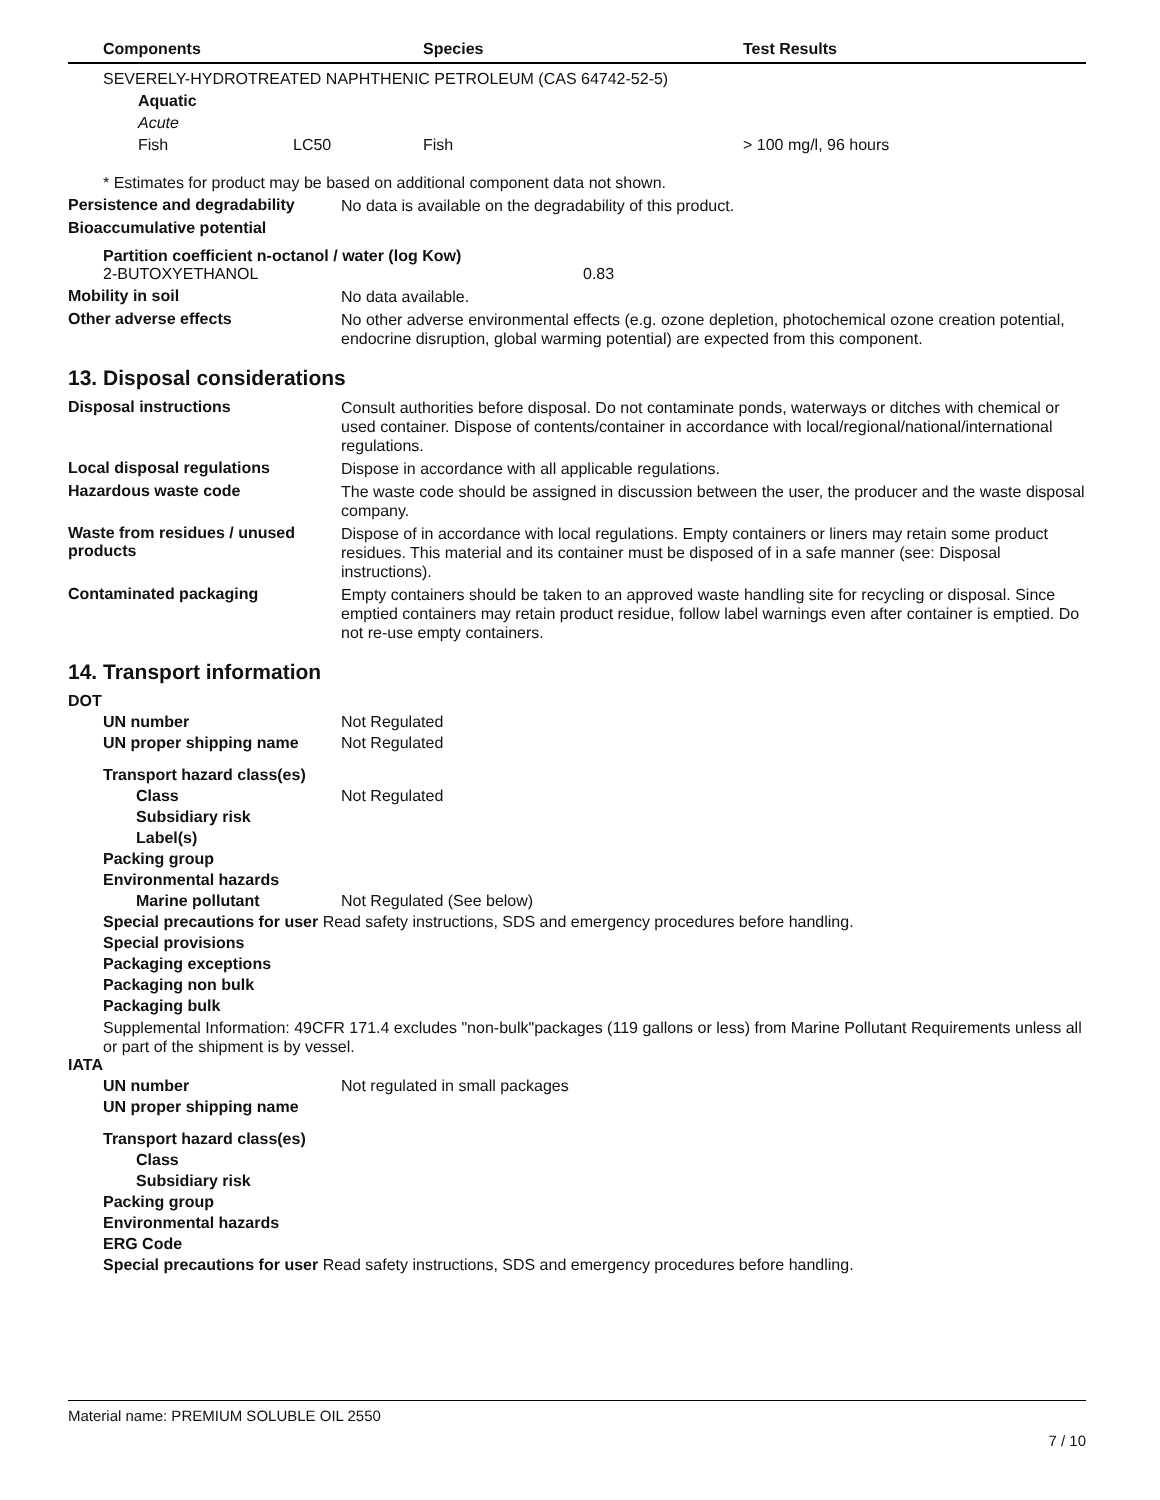| | Components | | Species | Test Results |
| --- | --- | --- | --- | --- |
| | SEVERELY-HYDROTREATED NAPHTHENIC PETROLEUM (CAS 64742-52-5) | | | |
| | Aquatic | | | |
| | Acute | | | |
| | Fish | LC50 | Fish | > 100 mg/l, 96 hours |
* Estimates for product may be based on additional component data not shown.
Persistence and degradability
No data is available on the degradability of this product.
Bioaccumulative potential
Partition coefficient n-octanol / water (log Kow)
2-BUTOXYETHANOL 0.83
Mobility in soil
No data available.
Other adverse effects
No other adverse environmental effects (e.g. ozone depletion, photochemical ozone creation potential, endocrine disruption, global warming potential) are expected from this component.
13. Disposal considerations
Disposal instructions
Consult authorities before disposal. Do not contaminate ponds, waterways or ditches with chemical or used container. Dispose of contents/container in accordance with local/regional/national/international regulations.
Local disposal regulations
Dispose in accordance with all applicable regulations.
Hazardous waste code
The waste code should be assigned in discussion between the user, the producer and the waste disposal company.
Waste from residues / unused products
Dispose of in accordance with local regulations. Empty containers or liners may retain some product residues. This material and its container must be disposed of in a safe manner (see: Disposal instructions).
Contaminated packaging
Empty containers should be taken to an approved waste handling site for recycling or disposal. Since emptied containers may retain product residue, follow label warnings even after container is emptied. Do not re-use empty containers.
14. Transport information
DOT
UN number Not Regulated
UN proper shipping name Not Regulated
Transport hazard class(es)
Class Not Regulated
Subsidiary risk
Label(s)
Packing group
Environmental hazards
Marine pollutant Not Regulated (See below)
Special precautions for user Read safety instructions, SDS and emergency procedures before handling.
Special provisions
Packaging exceptions
Packaging non bulk
Packaging bulk
Supplemental Information: 49CFR 171.4 excludes "non-bulk"packages (119 gallons or less) from Marine Pollutant Requirements unless all or part of the shipment is by vessel.
IATA
UN number Not regulated in small packages
UN proper shipping name
Transport hazard class(es)
Class
Subsidiary risk
Packing group
Environmental hazards
ERG Code
Special precautions for user Read safety instructions, SDS and emergency procedures before handling.
Material name: PREMIUM SOLUBLE OIL 2550
7 / 10